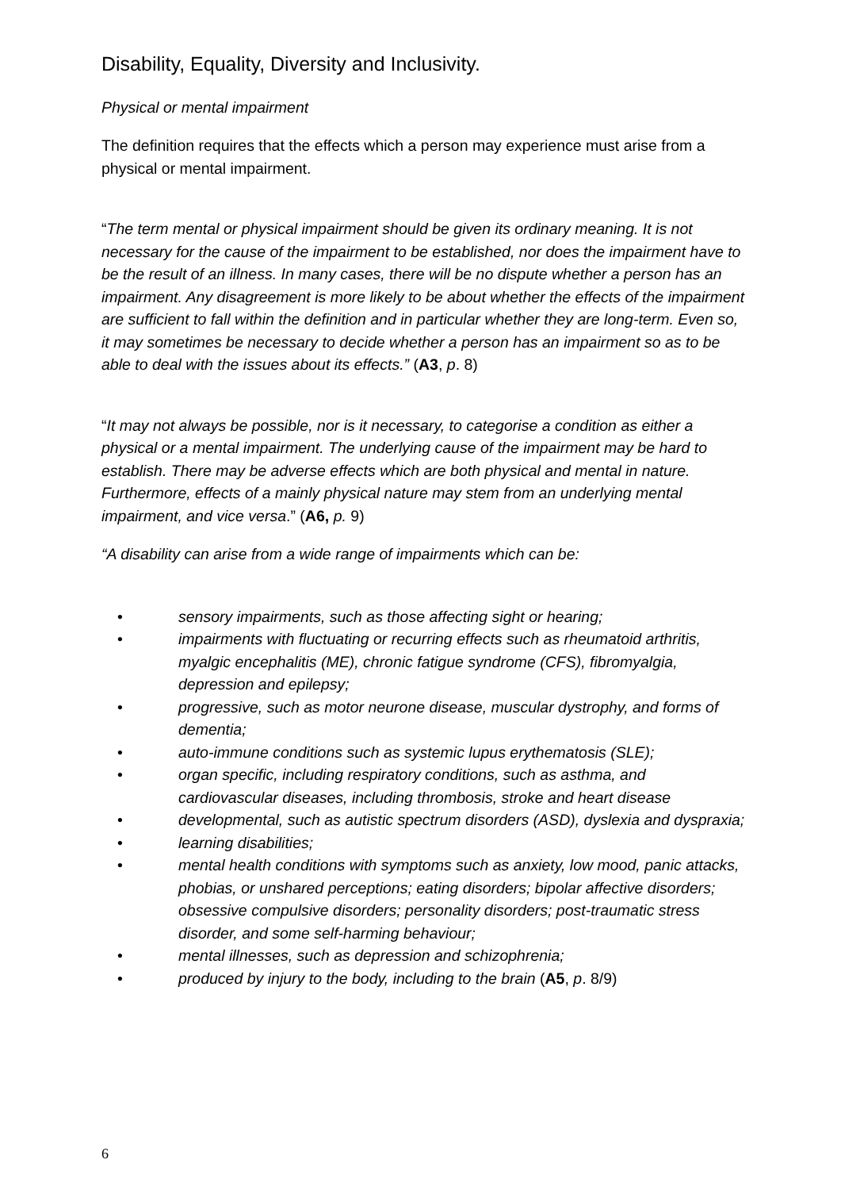Disability, Equality, Diversity and Inclusivity.
Physical or mental impairment
The definition requires that the effects which a person may experience must arise from a physical or mental impairment.
“The term mental or physical impairment should be given its ordinary meaning. It is not necessary for the cause of the impairment to be established, nor does the impairment have to be the result of an illness. In many cases, there will be no dispute whether a person has an impairment. Any disagreement is more likely to be about whether the effects of the impairment are sufficient to fall within the definition and in particular whether they are long-term. Even so, it may sometimes be necessary to decide whether a person has an impairment so as to be able to deal with the issues about its effects.” (A3, p. 8)
“It may not always be possible, nor is it necessary, to categorise a condition as either a physical or a mental impairment. The underlying cause of the impairment may be hard to establish. There may be adverse effects which are both physical and mental in nature. Furthermore, effects of a mainly physical nature may stem from an underlying mental impairment, and vice versa.” (A6, p. 9)
“A disability can arise from a wide range of impairments which can be:
• sensory impairments, such as those affecting sight or hearing;
• impairments with fluctuating or recurring effects such as rheumatoid arthritis, myalgic encephalitis (ME), chronic fatigue syndrome (CFS), fibromyalgia, depression and epilepsy;
• progressive, such as motor neurone disease, muscular dystrophy, and forms of dementia;
• auto-immune conditions such as systemic lupus erythematosis (SLE);
• organ specific, including respiratory conditions, such as asthma, and cardiovascular diseases, including thrombosis, stroke and heart disease
• developmental, such as autistic spectrum disorders (ASD), dyslexia and dyspraxia;
• learning disabilities;
• mental health conditions with symptoms such as anxiety, low mood, panic attacks, phobias, or unshared perceptions; eating disorders; bipolar affective disorders; obsessive compulsive disorders; personality disorders; post-traumatic stress disorder, and some self-harming behaviour;
• mental illnesses, such as depression and schizophrenia;
• produced by injury to the body, including to the brain (A5, p. 8/9)
6